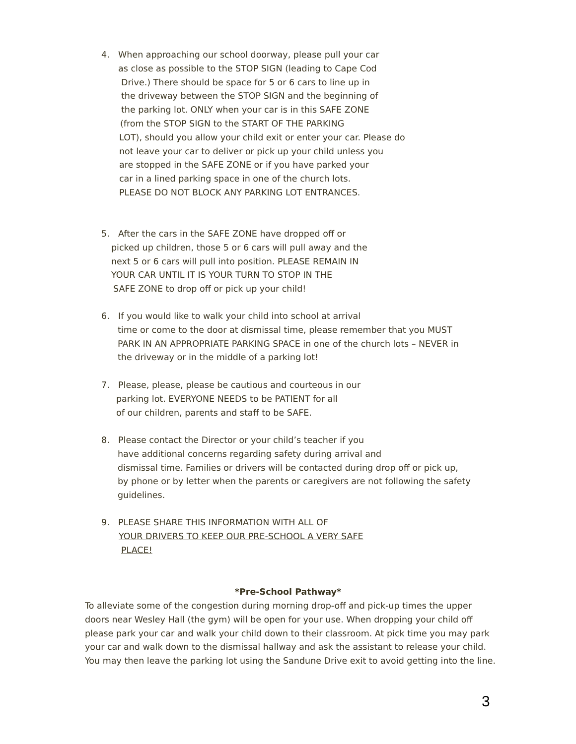4. When approaching our school doorway, please pull your car
as close as possible to the STOP SIGN (leading to Cape Cod
Drive.) There should be space for 5 or 6 cars to line up in
the driveway between the STOP SIGN and the beginning of
the parking lot. ONLY when your car is in this SAFE ZONE
(from the STOP SIGN to the START OF THE PARKING
LOT), should you allow your child exit or enter your car. Please do
not leave your car to deliver or pick up your child unless you
are stopped in the SAFE ZONE or if you have parked your
car in a lined parking space in one of the church lots.
PLEASE DO NOT BLOCK ANY PARKING LOT ENTRANCES.
5. After the cars in the SAFE ZONE have dropped off or
picked up children, those 5 or 6 cars will pull away and the
next 5 or 6 cars will pull into position. PLEASE REMAIN IN
YOUR CAR UNTIL IT IS YOUR TURN TO STOP IN THE
SAFE ZONE to drop off or pick up your child!
6. If you would like to walk your child into school at arrival
time or come to the door at dismissal time, please remember that you MUST
PARK IN AN APPROPRIATE PARKING SPACE in one of the church lots – NEVER in
the driveway or in the middle of a parking lot!
7. Please, please, please be cautious and courteous in our
parking lot. EVERYONE NEEDS to be PATIENT for all
of our children, parents and staff to be SAFE.
8. Please contact the Director or your child’s teacher if you
have additional concerns regarding safety during arrival and
dismissal time. Families or drivers will be contacted during drop off or pick up,
by phone or by letter when the parents or caregivers are not following the safety
guidelines.
9. PLEASE SHARE THIS INFORMATION WITH ALL OF
YOUR DRIVERS TO KEEP OUR PRE-SCHOOL A VERY SAFE
PLACE!
*Pre-School Pathway*
To alleviate some of the congestion during morning drop-off and pick-up times the upper doors near Wesley Hall (the gym) will be open for your use. When dropping your child off please park your car and walk your child down to their classroom. At pick time you may park your car and walk down to the dismissal hallway and ask the assistant to release your child. You may then leave the parking lot using the Sandune Drive exit to avoid getting into the line.
3